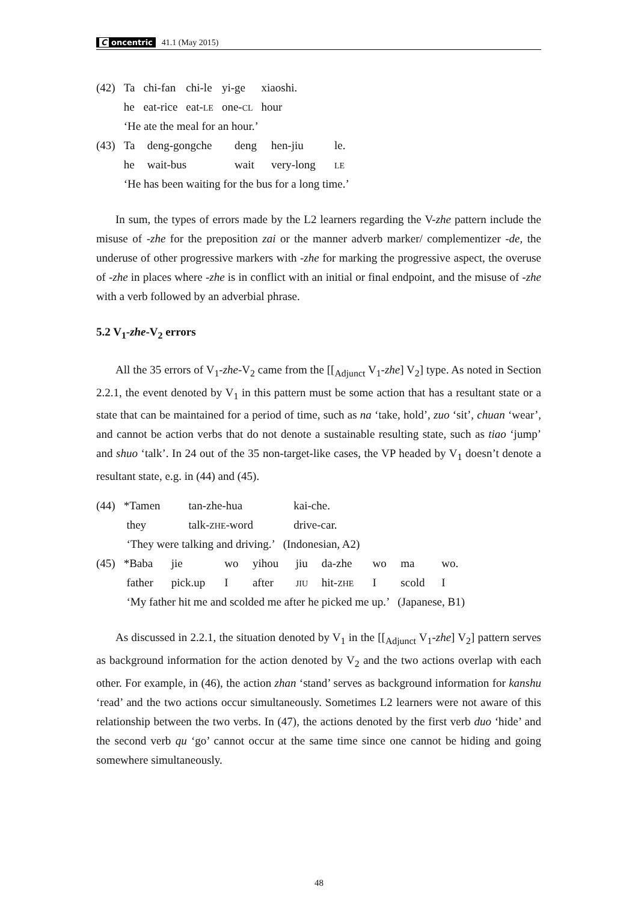C oncentric 41.1 (May 2015)
| (42) | Ta | chi-fan | chi-le | yi-ge | xiaoshi. |
| | he | eat-rice | eat- LE | one- CL | hour |
| | ‘He ate the meal for an hour.’ | | | | |
| (43) | Ta | deng-gongche | deng | hen-jiu | le. |
| | he | wait-bus | wait | very-long | LE |
| | ‘He has been waiting for the bus for a long time.’ | | | | |
In sum, the types of errors made by the L2 learners regarding the V-zhe pattern include the misuse of -zhe for the preposition zai or the manner adverb marker/ complementizer -de, the underuse of other progressive markers with -zhe for marking the progressive aspect, the overuse of -zhe in places where -zhe is in conflict with an initial or final endpoint, and the misuse of -zhe with a verb followed by an adverbial phrase.
5.2 V<sub>1</sub>-zhe-V<sub>2</sub> errors
All the 35 errors of V<sub>1</sub>-zhe-V<sub>2</sub> came from the [[<sub>Adjunct</sub> V<sub>1</sub>-zhe] V<sub>2</sub>] type. As noted in Section 2.2.1, the event denoted by V<sub>1</sub> in this pattern must be some action that has a resultant state or a state that can be maintained for a period of time, such as na ‘take, hold’, zuo ‘sit’, chuan ‘wear’, and cannot be action verbs that do not denote a sustainable resulting state, such as tiao ‘jump’ and shuo ‘talk’. In 24 out of the 35 non-target-like cases, the VP headed by V<sub>1</sub> doesn’t denote a resultant state, e.g. in (44) and (45).
| (44) | *Tamen | tan-zhe-hua | kai-che. |
| | they | talk- ZHE -word | drive-car. |
| | ‘They were talking and driving.’ (Indonesian, A2) | | |
| (45) | *Baba | jie | wo | yihou | jiu | da-zhe | wo | ma | wo. |
| | father | pick.up | I | after | JIU | hit- ZHE | I | scold | I |
| | ‘My father hit me and scolded me after he picked me up.’ (Japanese, B1) | | | | | | | | |
As discussed in 2.2.1, the situation denoted by V<sub>1</sub> in the [[<sub>Adjunct</sub> V<sub>1</sub>-zhe] V<sub>2</sub>] pattern serves as background information for the action denoted by V<sub>2</sub> and the two actions overlap with each other. For example, in (46), the action zhan ‘stand’ serves as background information for kanshu ‘read’ and the two actions occur simultaneously. Sometimes L2 learners were not aware of this relationship between the two verbs. In (47), the actions denoted by the first verb duo ‘hide’ and the second verb qu ‘go’ cannot occur at the same time since one cannot be hiding and going somewhere simultaneously.
48